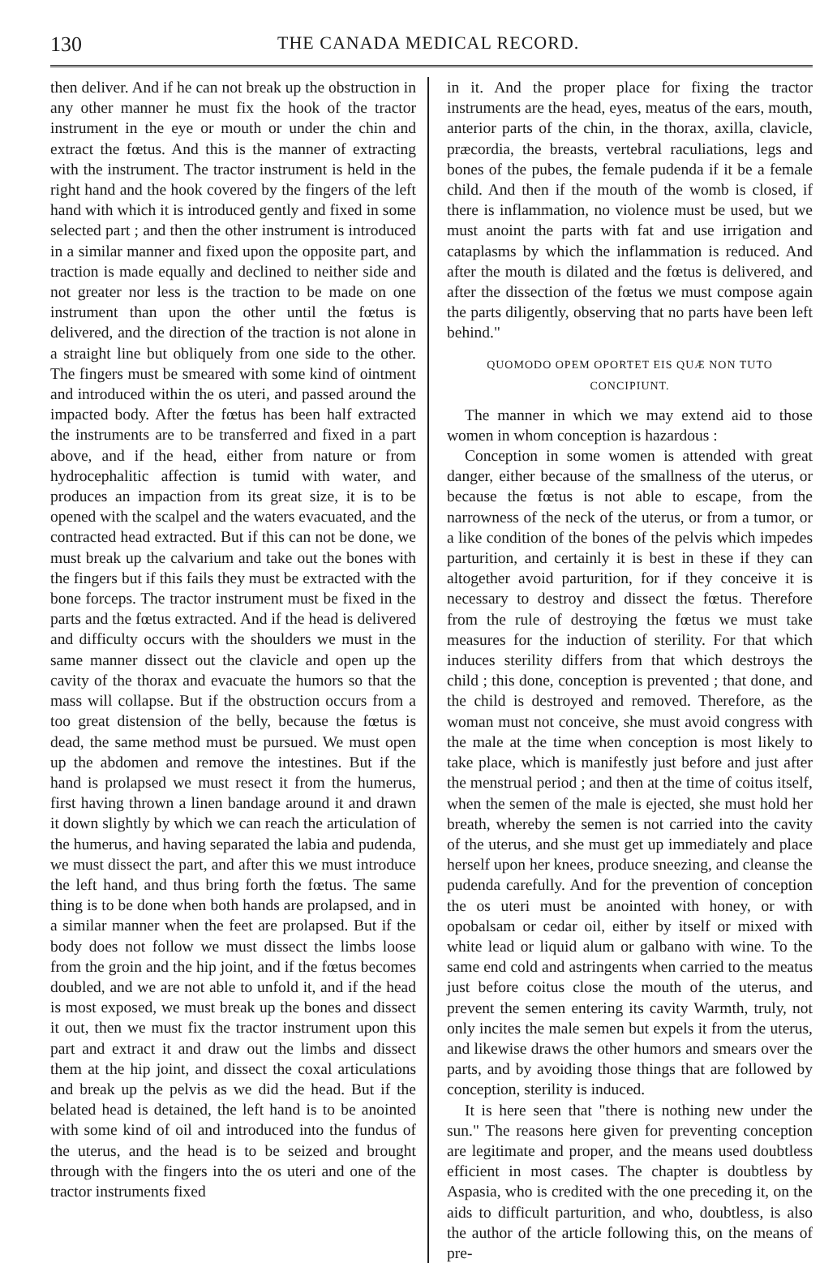130 THE CANADA MEDICAL RECORD.
then deliver. And if he can not break up the obstruction in any other manner he must fix the hook of the tractor instrument in the eye or mouth or under the chin and extract the fœtus. And this is the manner of extracting with the instrument. The tractor instrument is held in the right hand and the hook covered by the fingers of the left hand with which it is introduced gently and fixed in some selected part ; and then the other instrument is introduced in a similar manner and fixed upon the opposite part, and traction is made equally and declined to neither side and not greater nor less is the traction to be made on one instrument than upon the other until the fœtus is delivered, and the direction of the traction is not alone in a straight line but obliquely from one side to the other. The fingers must be smeared with some kind of ointment and introduced within the os uteri, and passed around the impacted body. After the fœtus has been half extracted the instruments are to be transferred and fixed in a part above, and if the head, either from nature or from hydrocephalitic affection is tumid with water, and produces an impaction from its great size, it is to be opened with the scalpel and the waters evacuated, and the contracted head extracted. But if this can not be done, we must break up the calvarium and take out the bones with the fingers but if this fails they must be extracted with the bone forceps. The tractor instrument must be fixed in the parts and the fœtus extracted. And if the head is delivered and difficulty occurs with the shoulders we must in the same manner dissect out the clavicle and open up the cavity of the thorax and evacuate the humors so that the mass will collapse. But if the obstruction occurs from a too great distension of the belly, because the fœtus is dead, the same method must be pursued. We must open up the abdomen and remove the intestines. But if the hand is prolapsed we must resect it from the humerus, first having thrown a linen bandage around it and drawn it down slightly by which we can reach the articulation of the humerus, and having separated the labia and pudenda, we must dissect the part, and after this we must introduce the left hand, and thus bring forth the fœtus. The same thing is to be done when both hands are prolapsed, and in a similar manner when the feet are prolapsed. But if the body does not follow we must dissect the limbs loose from the groin and the hip joint, and if the fœtus becomes doubled, and we are not able to unfold it, and if the head is most exposed, we must break up the bones and dissect it out, then we must fix the tractor instrument upon this part and extract it and draw out the limbs and dissect them at the hip joint, and dissect the coxal articulations and break up the pelvis as we did the head. But if the belated head is detained, the left hand is to be anointed with some kind of oil and introduced into the fundus of the uterus, and the head is to be seized and brought through with the fingers into the os uteri and one of the tractor instruments fixed
in it. And the proper place for fixing the tractor instruments are the head, eyes, meatus of the ears, mouth, anterior parts of the chin, in the thorax, axilla, clavicle, præcordia, the breasts, vertebral raculiations, legs and bones of the pubes, the female pudenda if it be a female child. And then if the mouth of the womb is closed, if there is inflammation, no violence must be used, but we must anoint the parts with fat and use irrigation and cataplasms by which the inflammation is reduced. And after the mouth is dilated and the fœtus is delivered, and after the dissection of the fœtus we must compose again the parts diligently, observing that no parts have been left behind."
QUOMODO OPEM OPORTET EIS QUÆ NON TUTO CONCIPIUNT.
The manner in which we may extend aid to those women in whom conception is hazardous :
Conception in some women is attended with great danger, either because of the smallness of the uterus, or because the fœtus is not able to escape, from the narrowness of the neck of the uterus, or from a tumor, or a like condition of the bones of the pelvis which impedes parturition, and certainly it is best in these if they can altogether avoid parturition, for if they conceive it is necessary to destroy and dissect the fœtus. Therefore from the rule of destroying the fœtus we must take measures for the induction of sterility. For that which induces sterility differs from that which destroys the child ; this done, conception is prevented ; that done, and the child is destroyed and removed. Therefore, as the woman must not conceive, she must avoid congress with the male at the time when conception is most likely to take place, which is manifestly just before and just after the menstrual period ; and then at the time of coitus itself, when the semen of the male is ejected, she must hold her breath, whereby the semen is not carried into the cavity of the uterus, and she must get up immediately and place herself upon her knees, produce sneezing, and cleanse the pudenda carefully. And for the prevention of conception the os uteri must be anointed with honey, or with opobalsam or cedar oil, either by itself or mixed with white lead or liquid alum or galbano with wine. To the same end cold and astringents when carried to the meatus just before coitus close the mouth of the uterus, and prevent the semen entering its cavity Warmth, truly, not only incites the male semen but expels it from the uterus, and likewise draws the other humors and smears over the parts, and by avoiding those things that are followed by conception, sterility is induced.
It is here seen that "there is nothing new under the sun." The reasons here given for preventing conception are legitimate and proper, and the means used doubtless efficient in most cases. The chapter is doubtless by Aspasia, who is credited with the one preceding it, on the aids to difficult parturition, and who, doubtless, is also the author of the article following this, on the means of pre-